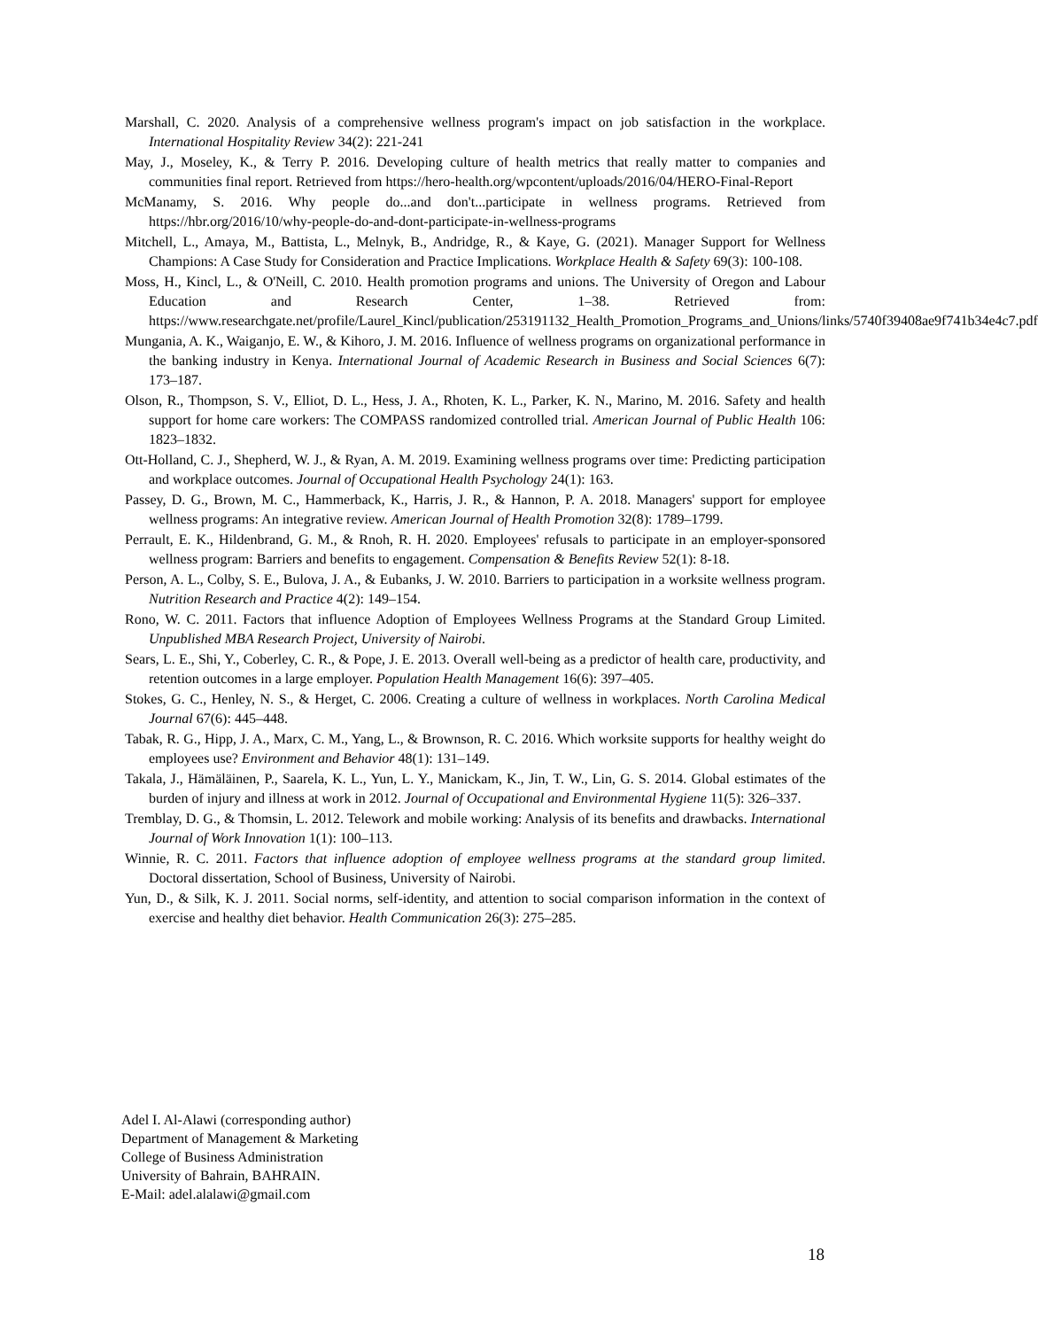Marshall, C. 2020. Analysis of a comprehensive wellness program's impact on job satisfaction in the workplace. International Hospitality Review 34(2): 221-241
May, J., Moseley, K., & Terry P. 2016. Developing culture of health metrics that really matter to companies and communities final report. Retrieved from https://hero-health.org/wpcontent/uploads/2016/04/HERO-Final-Report
McManamy, S. 2016. Why people do...and don't...participate in wellness programs. Retrieved from https://hbr.org/2016/10/why-people-do-and-dont-participate-in-wellness-programs
Mitchell, L., Amaya, M., Battista, L., Melnyk, B., Andridge, R., & Kaye, G. (2021). Manager Support for Wellness Champions: A Case Study for Consideration and Practice Implications. Workplace Health & Safety 69(3): 100-108.
Moss, H., Kincl, L., & O'Neill, C. 2010. Health promotion programs and unions. The University of Oregon and Labour Education and Research Center, 1–38. Retrieved from: https://www.researchgate.net/profile/Laurel_Kincl/publication/253191132_Health_Promotion_Programs_and_Unions/links/5740f39408ae9f741b34e4c7.pdf
Mungania, A. K., Waiganjo, E. W., & Kihoro, J. M. 2016. Influence of wellness programs on organizational performance in the banking industry in Kenya. International Journal of Academic Research in Business and Social Sciences 6(7): 173–187.
Olson, R., Thompson, S. V., Elliot, D. L., Hess, J. A., Rhoten, K. L., Parker, K. N., Marino, M. 2016. Safety and health support for home care workers: The COMPASS randomized controlled trial. American Journal of Public Health 106: 1823–1832.
Ott-Holland, C. J., Shepherd, W. J., & Ryan, A. M. 2019. Examining wellness programs over time: Predicting participation and workplace outcomes. Journal of Occupational Health Psychology 24(1): 163.
Passey, D. G., Brown, M. C., Hammerback, K., Harris, J. R., & Hannon, P. A. 2018. Managers' support for employee wellness programs: An integrative review. American Journal of Health Promotion 32(8): 1789–1799.
Perrault, E. K., Hildenbrand, G. M., & Rnoh, R. H. 2020. Employees' refusals to participate in an employer-sponsored wellness program: Barriers and benefits to engagement. Compensation & Benefits Review 52(1): 8-18.
Person, A. L., Colby, S. E., Bulova, J. A., & Eubanks, J. W. 2010. Barriers to participation in a worksite wellness program. Nutrition Research and Practice 4(2): 149–154.
Rono, W. C. 2011. Factors that influence Adoption of Employees Wellness Programs at the Standard Group Limited. Unpublished MBA Research Project, University of Nairobi.
Sears, L. E., Shi, Y., Coberley, C. R., & Pope, J. E. 2013. Overall well-being as a predictor of health care, productivity, and retention outcomes in a large employer. Population Health Management 16(6): 397–405.
Stokes, G. C., Henley, N. S., & Herget, C. 2006. Creating a culture of wellness in workplaces. North Carolina Medical Journal 67(6): 445–448.
Tabak, R. G., Hipp, J. A., Marx, C. M., Yang, L., & Brownson, R. C. 2016. Which worksite supports for healthy weight do employees use? Environment and Behavior 48(1): 131–149.
Takala, J., Hämäläinen, P., Saarela, K. L., Yun, L. Y., Manickam, K., Jin, T. W., Lin, G. S. 2014. Global estimates of the burden of injury and illness at work in 2012. Journal of Occupational and Environmental Hygiene 11(5): 326–337.
Tremblay, D. G., & Thomsin, L. 2012. Telework and mobile working: Analysis of its benefits and drawbacks. International Journal of Work Innovation 1(1): 100–113.
Winnie, R. C. 2011. Factors that influence adoption of employee wellness programs at the standard group limited. Doctoral dissertation, School of Business, University of Nairobi.
Yun, D., & Silk, K. J. 2011. Social norms, self-identity, and attention to social comparison information in the context of exercise and healthy diet behavior. Health Communication 26(3): 275–285.
Adel I. Al-Alawi (corresponding author)
Department of Management & Marketing
College of Business Administration
University of Bahrain, BAHRAIN.
E-Mail: adel.alalawi@gmail.com
18